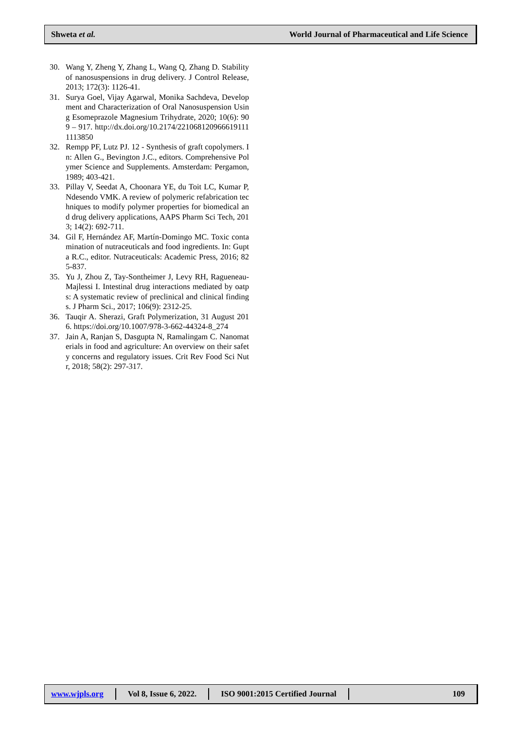Shweta et al. World Journal of Pharmaceutical and Life Science
30. Wang Y, Zheng Y, Zhang L, Wang Q, Zhang D. Stability of nanosuspensions in drug delivery. J Control Release, 2013; 172(3): 1126-41.
31. Surya Goel, Vijay Agarwal, Monika Sachdeva, Development and Characterization of Oral Nanosuspension Using Esomeprazole Magnesium Trihydrate, 2020; 10(6): 909 – 917. http://dx.doi.org/10.2174/2210681209666191111113850
32. Rempp PF, Lutz PJ. 12 - Synthesis of graft copolymers. In: Allen G., Bevington J.C., editors. Comprehensive Polymer Science and Supplements. Amsterdam: Pergamon, 1989; 403-421.
33. Pillay V, Seedat A, Choonara YE, du Toit LC, Kumar P, Ndesendo VMK. A review of polymeric refabrication techniques to modify polymer properties for biomedical and drug delivery applications, AAPS Pharm Sci Tech, 2013; 14(2): 692-711.
34. Gil F, Hernández AF, Martín-Domingo MC. Toxic contamination of nutraceuticals and food ingredients. In: Gupta R.C., editor. Nutraceuticals: Academic Press, 2016; 825-837.
35. Yu J, Zhou Z, Tay-Sontheimer J, Levy RH, Ragueneau-Majlessi I. Intestinal drug interactions mediated by oatps: A systematic review of preclinical and clinical findings. J Pharm Sci., 2017; 106(9): 2312-25.
36. Tauqir A. Sherazi, Graft Polymerization, 31 August 2016. https://doi.org/10.1007/978-3-662-44324-8_274
37. Jain A, Ranjan S, Dasgupta N, Ramalingam C. Nanomaterials in food and agriculture: An overview on their safety concerns and regulatory issues. Crit Rev Food Sci Nutr, 2018; 58(2): 297-317.
www.wjpls.org Vol 8, Issue 6, 2022.
ISO 9001:2015 Certified Journal
109